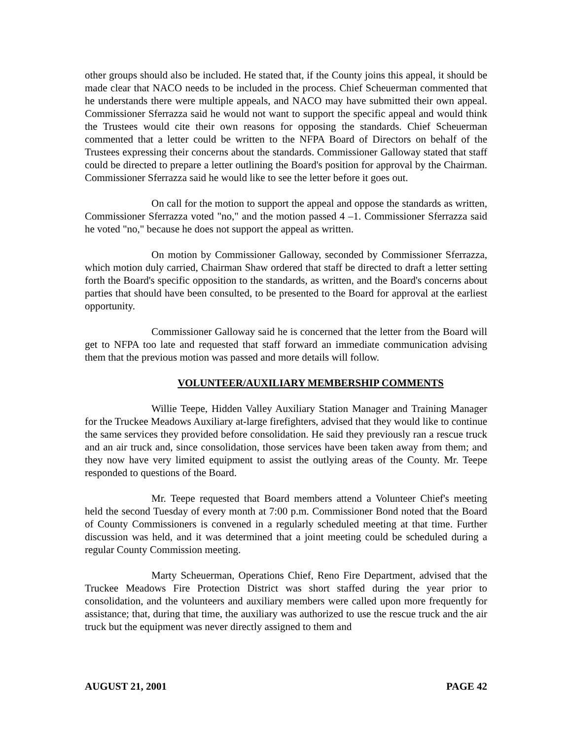other groups should also be included. He stated that, if the County joins this appeal, it should be made clear that NACO needs to be included in the process. Chief Scheuerman commented that he understands there were multiple appeals, and NACO may have submitted their own appeal. Commissioner Sferrazza said he would not want to support the specific appeal and would think the Trustees would cite their own reasons for opposing the standards. Chief Scheuerman commented that a letter could be written to the NFPA Board of Directors on behalf of the Trustees expressing their concerns about the standards. Commissioner Galloway stated that staff could be directed to prepare a letter outlining the Board's position for approval by the Chairman. Commissioner Sferrazza said he would like to see the letter before it goes out.
On call for the motion to support the appeal and oppose the standards as written, Commissioner Sferrazza voted "no," and the motion passed 4 –1. Commissioner Sferrazza said he voted "no," because he does not support the appeal as written.
On motion by Commissioner Galloway, seconded by Commissioner Sferrazza, which motion duly carried, Chairman Shaw ordered that staff be directed to draft a letter setting forth the Board's specific opposition to the standards, as written, and the Board's concerns about parties that should have been consulted, to be presented to the Board for approval at the earliest opportunity.
Commissioner Galloway said he is concerned that the letter from the Board will get to NFPA too late and requested that staff forward an immediate communication advising them that the previous motion was passed and more details will follow.
VOLUNTEER/AUXILIARY MEMBERSHIP COMMENTS
Willie Teepe, Hidden Valley Auxiliary Station Manager and Training Manager for the Truckee Meadows Auxiliary at-large firefighters, advised that they would like to continue the same services they provided before consolidation. He said they previously ran a rescue truck and an air truck and, since consolidation, those services have been taken away from them; and they now have very limited equipment to assist the outlying areas of the County. Mr. Teepe responded to questions of the Board.
Mr. Teepe requested that Board members attend a Volunteer Chief's meeting held the second Tuesday of every month at 7:00 p.m. Commissioner Bond noted that the Board of County Commissioners is convened in a regularly scheduled meeting at that time. Further discussion was held, and it was determined that a joint meeting could be scheduled during a regular County Commission meeting.
Marty Scheuerman, Operations Chief, Reno Fire Department, advised that the Truckee Meadows Fire Protection District was short staffed during the year prior to consolidation, and the volunteers and auxiliary members were called upon more frequently for assistance; that, during that time, the auxiliary was authorized to use the rescue truck and the air truck but the equipment was never directly assigned to them and
AUGUST 21, 2001 PAGE 42